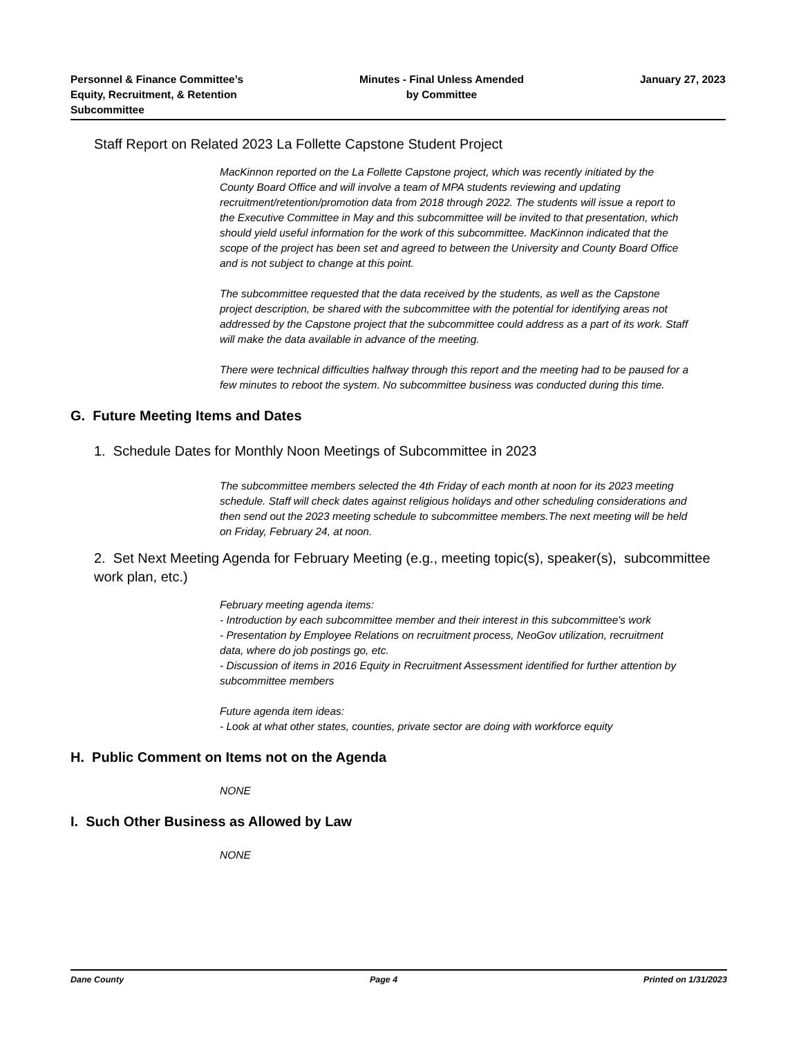Personnel & Finance Committee’s
Equity, Recruitment, & Retention
Subcommittee
Minutes - Final Unless Amended
by Committee
January 27, 2023
Staff Report on Related 2023 La Follette Capstone Student Project
MacKinnon reported on the La Follette Capstone project, which was recently initiated by the County Board Office and will involve a team of MPA students reviewing and updating recruitment/retention/promotion data from 2018 through 2022. The students will issue a report to the Executive Committee in May and this subcommittee will be invited to that presentation, which should yield useful information for the work of this subcommittee. MacKinnon indicated that the scope of the project has been set and agreed to between the University and County Board Office and is not subject to change at this point.
The subcommittee requested that the data received by the students, as well as the Capstone project description, be shared with the subcommittee with the potential for identifying areas not addressed by the Capstone project that the subcommittee could address as a part of its work. Staff will make the data available in advance of the meeting.
There were technical difficulties halfway through this report and the meeting had to be paused for a few minutes to reboot the system. No subcommittee business was conducted during this time.
G. Future Meeting Items and Dates
1. Schedule Dates for Monthly Noon Meetings of Subcommittee in 2023
The subcommittee members selected the 4th Friday of each month at noon for its 2023 meeting schedule. Staff will check dates against religious holidays and other scheduling considerations and then send out the 2023 meeting schedule to subcommittee members.The next meeting will be held on Friday, February 24, at noon.
2. Set Next Meeting Agenda for February Meeting (e.g., meeting topic(s), speaker(s), subcommittee work plan, etc.)
February meeting agenda items:
- Introduction by each subcommittee member and their interest in this subcommittee's work
- Presentation by Employee Relations on recruitment process, NeoGov utilization, recruitment data, where do job postings go, etc.
- Discussion of items in 2016 Equity in Recruitment Assessment identified for further attention by subcommittee members
Future agenda item ideas:
- Look at what other states, counties, private sector are doing with workforce equity
H. Public Comment on Items not on the Agenda
NONE
I. Such Other Business as Allowed by Law
NONE
Dane County Page 4 Printed on 1/31/2023